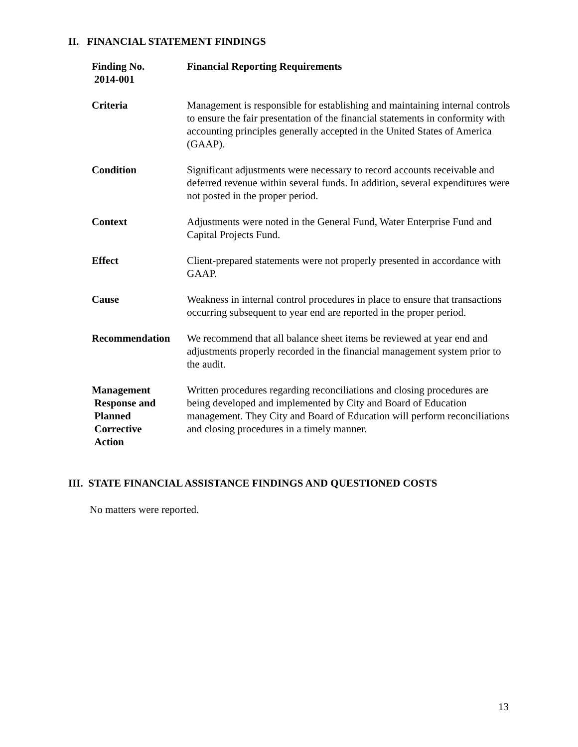II. FINANCIAL STATEMENT FINDINGS
Finding No.
2014-001
Financial Reporting Requirements
Criteria Management is responsible for establishing and maintaining internal controls to ensure the fair presentation of the financial statements in conformity with accounting principles generally accepted in the United States of America (GAAP).
Condition Significant adjustments were necessary to record accounts receivable and deferred revenue within several funds. In addition, several expenditures were not posted in the proper period.
Context Adjustments were noted in the General Fund, Water Enterprise Fund and Capital Projects Fund.
Effect Client-prepared statements were not properly presented in accordance with GAAP.
Cause Weakness in internal control procedures in place to ensure that transactions occurring subsequent to year end are reported in the proper period.
Recommendation We recommend that all balance sheet items be reviewed at year end and adjustments properly recorded in the financial management system prior to the audit.
Management
Response and
Planned
Corrective
Action
Written procedures regarding reconciliations and closing procedures are being developed and implemented by City and Board of Education management. They City and Board of Education will perform reconciliations and closing procedures in a timely manner.
III. STATE FINANCIAL ASSISTANCE FINDINGS AND QUESTIONED COSTS
No matters were reported.
13